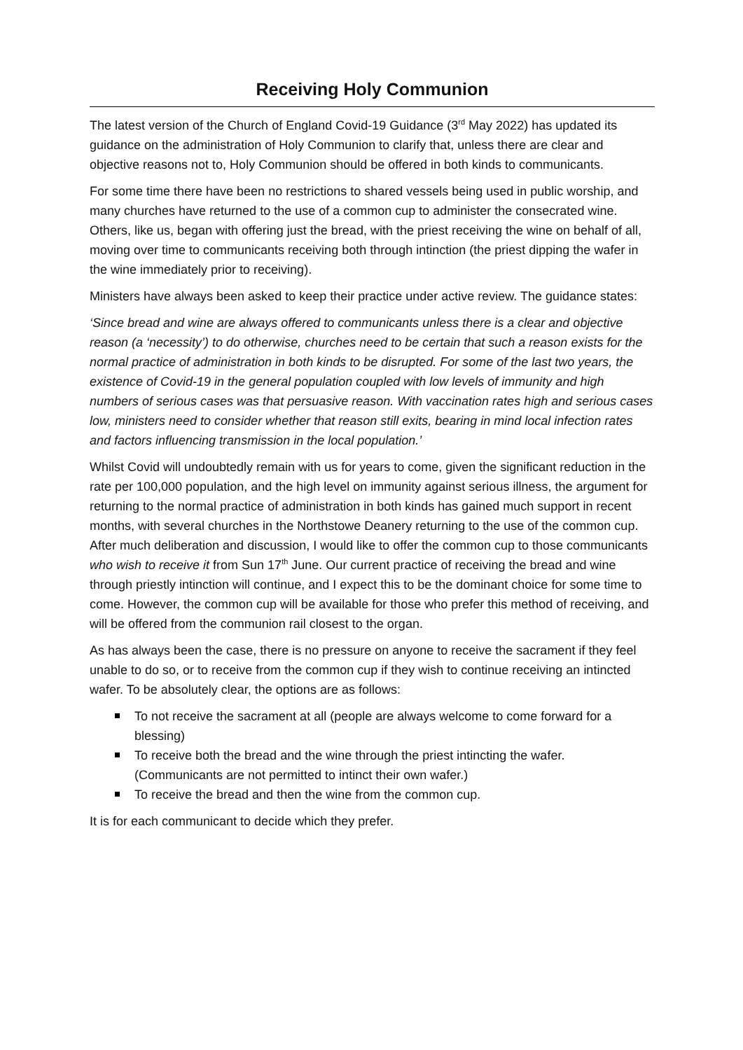Receiving Holy Communion
The latest version of the Church of England Covid-19 Guidance (3<sup>rd</sup> May 2022) has updated its guidance on the administration of Holy Communion to clarify that, unless there are clear and objective reasons not to, Holy Communion should be offered in both kinds to communicants.
For some time there have been no restrictions to shared vessels being used in public worship, and many churches have returned to the use of a common cup to administer the consecrated wine. Others, like us, began with offering just the bread, with the priest receiving the wine on behalf of all, moving over time to communicants receiving both through intinction (the priest dipping the wafer in the wine immediately prior to receiving).
Ministers have always been asked to keep their practice under active review. The guidance states:
‘Since bread and wine are always offered to communicants unless there is a clear and objective reason (a ‘necessity’) to do otherwise, churches need to be certain that such a reason exists for the normal practice of administration in both kinds to be disrupted. For some of the last two years, the existence of Covid-19 in the general population coupled with low levels of immunity and high numbers of serious cases was that persuasive reason. With vaccination rates high and serious cases low, ministers need to consider whether that reason still exits, bearing in mind local infection rates and factors influencing transmission in the local population.’
Whilst Covid will undoubtedly remain with us for years to come, given the significant reduction in the rate per 100,000 population, and the high level on immunity against serious illness, the argument for returning to the normal practice of administration in both kinds has gained much support in recent months, with several churches in the Northstowe Deanery returning to the use of the common cup. After much deliberation and discussion, I would like to offer the common cup to those communicants who wish to receive it from Sun 17<sup>th</sup> June. Our current practice of receiving the bread and wine through priestly intinction will continue, and I expect this to be the dominant choice for some time to come. However, the common cup will be available for those who prefer this method of receiving, and will be offered from the communion rail closest to the organ.
As has always been the case, there is no pressure on anyone to receive the sacrament if they feel unable to do so, or to receive from the common cup if they wish to continue receiving an intincted wafer. To be absolutely clear, the options are as follows:
To not receive the sacrament at all (people are always welcome to come forward for a blessing)
To receive both the bread and the wine through the priest intincting the wafer. (Communicants are not permitted to intinct their own wafer.)
To receive the bread and then the wine from the common cup.
It is for each communicant to decide which they prefer.